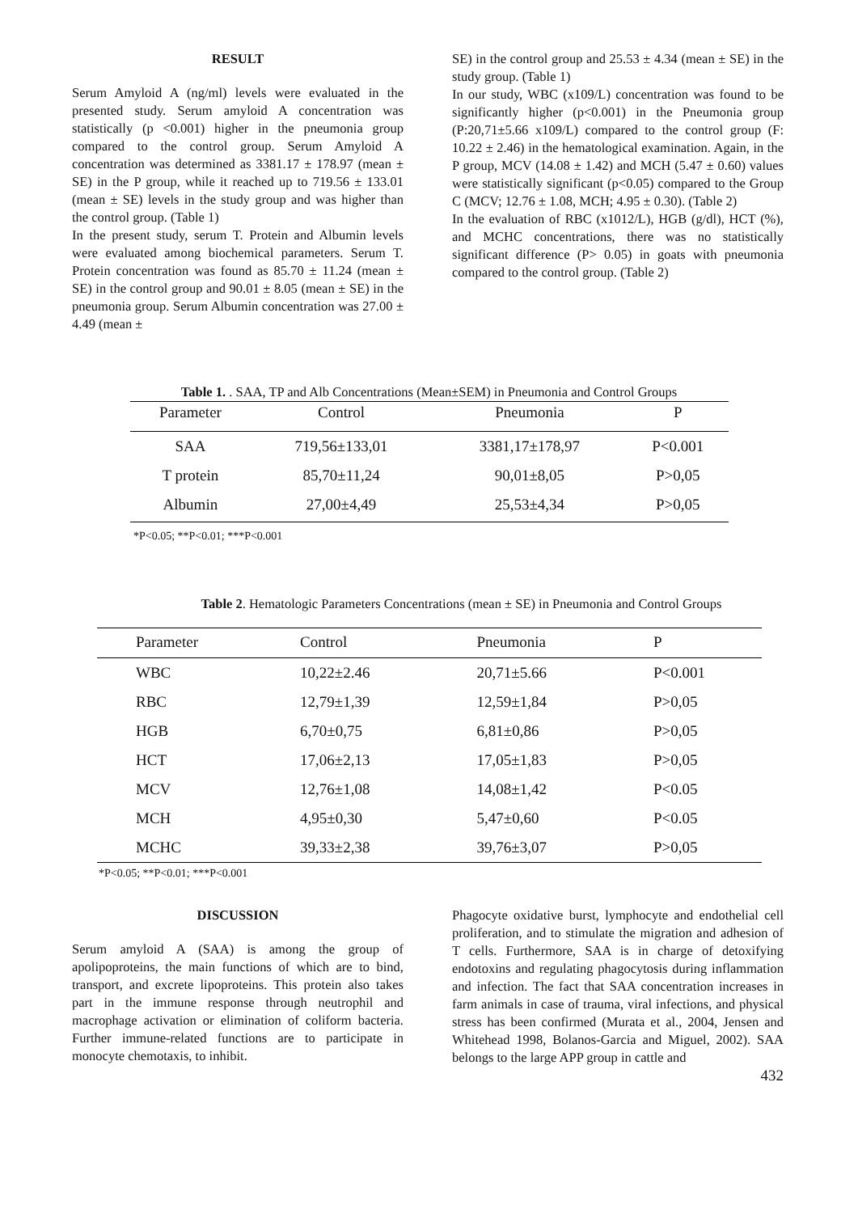RESULT
Serum Amyloid A (ng/ml) levels were evaluated in the presented study. Serum amyloid A concentration was statistically (p <0.001) higher in the pneumonia group compared to the control group. Serum Amyloid A concentration was determined as 3381.17 ± 178.97 (mean ± SE) in the P group, while it reached up to 719.56 ± 133.01 (mean ± SE) levels in the study group and was higher than the control group. (Table 1)
In the present study, serum T. Protein and Albumin levels were evaluated among biochemical parameters. Serum T. Protein concentration was found as 85.70 ± 11.24 (mean ± SE) in the control group and 90.01 ± 8.05 (mean ± SE) in the pneumonia group. Serum Albumin concentration was 27.00 ± 4.49 (mean ±
SE) in the control group and 25.53 ± 4.34 (mean ± SE) in the study group. (Table 1)
In our study, WBC (x109/L) concentration was found to be significantly higher (p<0.001) in the Pneumonia group (P:20,71±5.66 x109/L) compared to the control group (F: 10.22 ± 2.46) in the hematological examination. Again, in the P group, MCV (14.08 ± 1.42) and MCH (5.47 ± 0.60) values were statistically significant (p<0.05) compared to the Group C (MCV; 12.76 ± 1.08, MCH; 4.95 ± 0.30). (Table 2)
In the evaluation of RBC (x1012/L), HGB (g/dl), HCT (%), and MCHC concentrations, there was no statistically significant difference (P> 0.05) in goats with pneumonia compared to the control group. (Table 2)
Table 1. . SAA, TP and Alb Concentrations (Mean±SEM) in Pneumonia and Control Groups
| Parameter | Control | Pneumonia | P |
| --- | --- | --- | --- |
| SAA | 719,56±133,01 | 3381,17±178,97 | P<0.001 |
| T protein | 85,70±11,24 | 90,01±8,05 | P>0,05 |
| Albumin | 27,00±4,49 | 25,53±4,34 | P>0,05 |
*P<0.05; **P<0.01; ***P<0.001
Table 2. Hematologic Parameters Concentrations (mean ± SE) in Pneumonia and Control Groups
| Parameter | Control | Pneumonia | P |
| --- | --- | --- | --- |
| WBC | 10,22±2.46 | 20,71±5.66 | P<0.001 |
| RBC | 12,79±1,39 | 12,59±1,84 | P>0,05 |
| HGB | 6,70±0,75 | 6,81±0,86 | P>0,05 |
| HCT | 17,06±2,13 | 17,05±1,83 | P>0,05 |
| MCV | 12,76±1,08 | 14,08±1,42 | P<0.05 |
| MCH | 4,95±0,30 | 5,47±0,60 | P<0.05 |
| MCHC | 39,33±2,38 | 39,76±3,07 | P>0,05 |
*P<0.05; **P<0.01; ***P<0.001
DISCUSSION
Serum amyloid A (SAA) is among the group of apolipoproteins, the main functions of which are to bind, transport, and excrete lipoproteins. This protein also takes part in the immune response through neutrophil and macrophage activation or elimination of coliform bacteria. Further immune-related functions are to participate in monocyte chemotaxis, to inhibit.
Phagocyte oxidative burst, lymphocyte and endothelial cell proliferation, and to stimulate the migration and adhesion of T cells. Furthermore, SAA is in charge of detoxifying endotoxins and regulating phagocytosis during inflammation and infection. The fact that SAA concentration increases in farm animals in case of trauma, viral infections, and physical stress has been confirmed (Murata et al., 2004, Jensen and Whitehead 1998, Bolanos-Garcia and Miguel, 2002). SAA belongs to the large APP group in cattle and
432